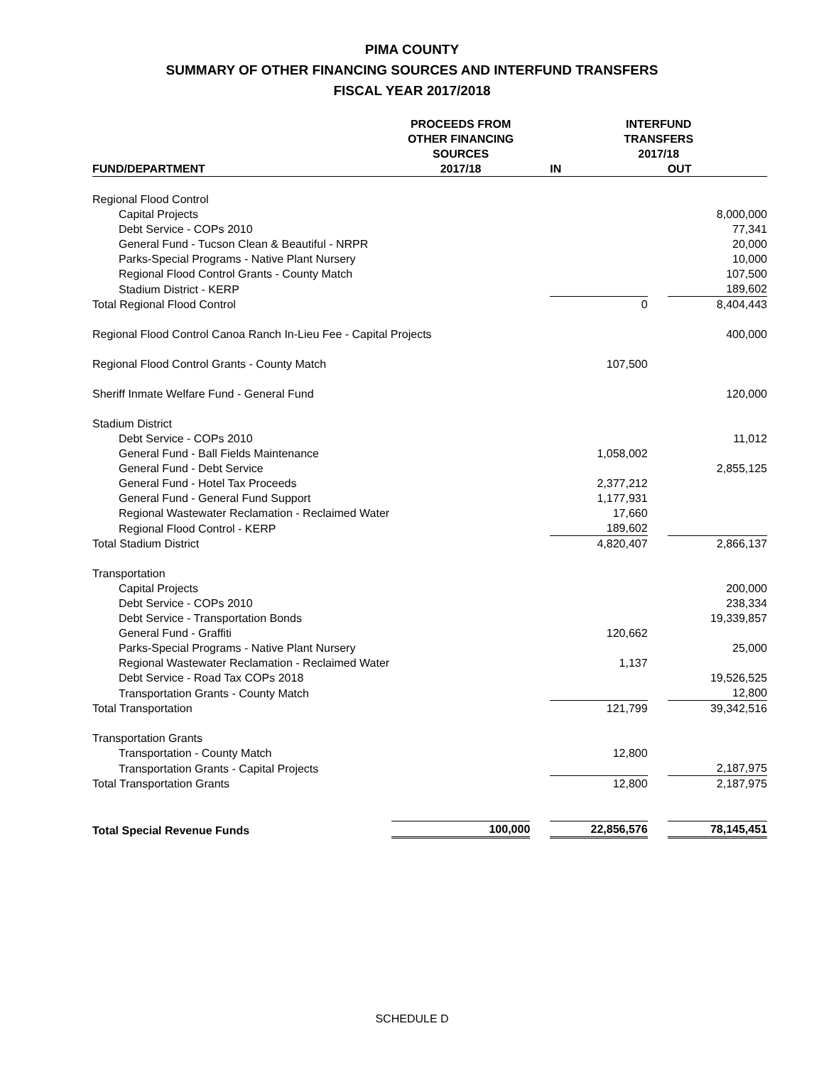PIMA COUNTY
SUMMARY OF OTHER FINANCING SOURCES AND INTERFUND TRANSFERS
FISCAL YEAR 2017/2018
| | PROCEEDS FROM OTHER FINANCING SOURCES | | INTERFUND TRANSFERS 2017/18 | | |
| --- | --- | --- | --- | --- | --- |
| FUND/DEPARTMENT | 2017/18 | | IN | | OUT |
| Regional Flood Control | | | | | |
| Capital Projects | | | | | 8,000,000 |
| Debt Service - COPs 2010 | | | | | 77,341 |
| General Fund - Tucson Clean & Beautiful - NRPR | | | | | 20,000 |
| Parks-Special Programs - Native Plant Nursery | | | | | 10,000 |
| Regional Flood Control Grants - County Match | | | | | 107,500 |
| Stadium District - KERP | | | | | 189,602 |
| Total Regional Flood Control | | | 0 | | 8,404,443 |
| Regional Flood Control Canoa Ranch In-Lieu Fee - Capital Projects | | | | | 400,000 |
| Regional Flood Control Grants - County Match | | | 107,500 | | |
| Sheriff Inmate Welfare Fund - General Fund | | | | | 120,000 |
| Stadium District | | | | | |
| Debt Service - COPs 2010 | | | | | 11,012 |
| General Fund - Ball Fields Maintenance | | | 1,058,002 | | |
| General Fund - Debt Service | | | | | 2,855,125 |
| General Fund - Hotel Tax Proceeds | | | 2,377,212 | | |
| General Fund - General Fund Support | | | 1,177,931 | | |
| Regional Wastewater Reclamation - Reclaimed Water | | | 17,660 | | |
| Regional Flood Control - KERP | | | 189,602 | | |
| Total Stadium District | | | 4,820,407 | | 2,866,137 |
| Transportation | | | | | |
| Capital Projects | | | | | 200,000 |
| Debt Service - COPs 2010 | | | | | 238,334 |
| Debt Service - Transportation Bonds | | | | | 19,339,857 |
| General Fund - Graffiti | | | 120,662 | | |
| Parks-Special Programs - Native Plant Nursery | | | | | 25,000 |
| Regional Wastewater Reclamation - Reclaimed Water | | | 1,137 | | |
| Debt Service - Road Tax COPs 2018 | | | | | 19,526,525 |
| Transportation Grants - County Match | | | | | 12,800 |
| Total Transportation | | | 121,799 | | 39,342,516 |
| Transportation Grants | | | | | |
| Transportation - County Match | | | 12,800 | | |
| Transportation Grants - Capital Projects | | | | | 2,187,975 |
| Total Transportation Grants | | | 12,800 | | 2,187,975 |
| Total Special Revenue Funds | 100,000 | | 22,856,576 | | 78,145,451 |
SCHEDULE D